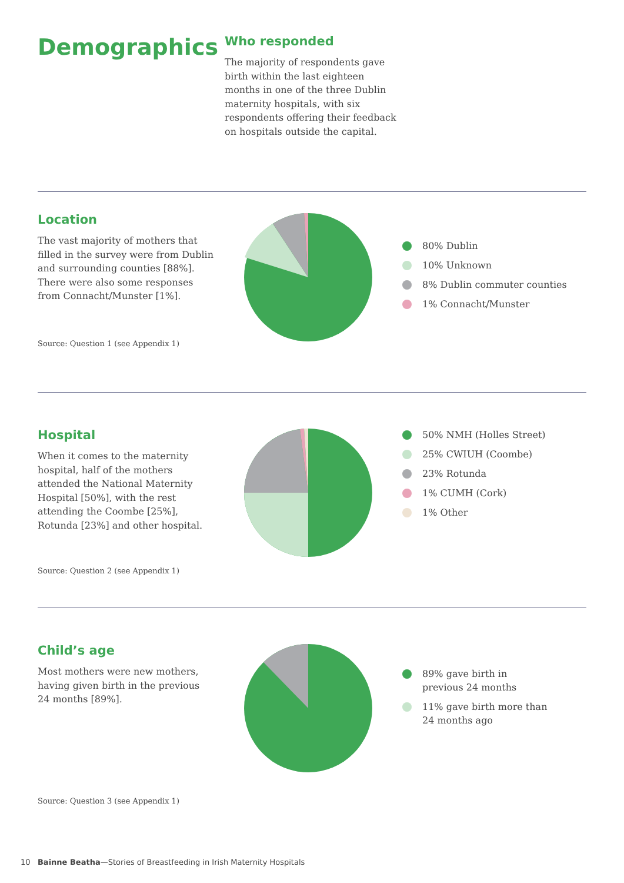Demographics
Who responded
The majority of respondents gave birth within the last eighteen months in one of the three Dublin maternity hospitals, with six respondents offering their feedback on hospitals outside the capital.
Location
The vast majority of mothers that filled in the survey were from Dublin and surrounding counties [88%]. There were also some responses from Connacht/Munster [1%].
Source: Question 1 (see Appendix 1)
80% Dublin
10% Unknown
8% Dublin commuter counties
1% Connacht/Munster
Hospital
When it comes to the maternity hospital, half of the mothers attended the National Maternity Hospital [50%], with the rest attending the Coombe [25%], Rotunda [23%] and other hospital.
Source: Question 2 (see Appendix 1)
50% NMH (Holles Street)
25% CWIUH (Coombe)
23% Rotunda
1% CUMH (Cork)
1% Other
Child’s age
Most mothers were new mothers, having given birth in the previous 24 months [89%].
Source: Question 3 (see Appendix 1)
89% gave birth in previous 24 months
11% gave birth more than 24 months ago
10 Bainne Beatha—Stories of Breastfeeding in Irish Maternity Hospitals